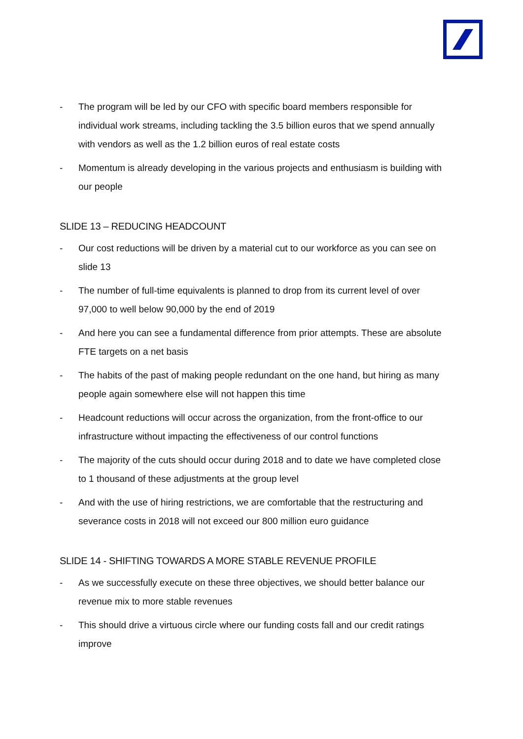- The program will be led by our CFO with specific board members responsible for individual work streams, including tackling the 3.5 billion euros that we spend annually with vendors as well as the 1.2 billion euros of real estate costs
- Momentum is already developing in the various projects and enthusiasm is building with our people
SLIDE 13 – REDUCING HEADCOUNT
- Our cost reductions will be driven by a material cut to our workforce as you can see on slide 13
- The number of full-time equivalents is planned to drop from its current level of over 97,000 to well below 90,000 by the end of 2019
- And here you can see a fundamental difference from prior attempts. These are absolute FTE targets on a net basis
- The habits of the past of making people redundant on the one hand, but hiring as many people again somewhere else will not happen this time
- Headcount reductions will occur across the organization, from the front-office to our infrastructure without impacting the effectiveness of our control functions
- The majority of the cuts should occur during 2018 and to date we have completed close to 1 thousand of these adjustments at the group level
- And with the use of hiring restrictions, we are comfortable that the restructuring and severance costs in 2018 will not exceed our 800 million euro guidance
SLIDE 14 - SHIFTING TOWARDS A MORE STABLE REVENUE PROFILE
- As we successfully execute on these three objectives, we should better balance our revenue mix to more stable revenues
- This should drive a virtuous circle where our funding costs fall and our credit ratings improve